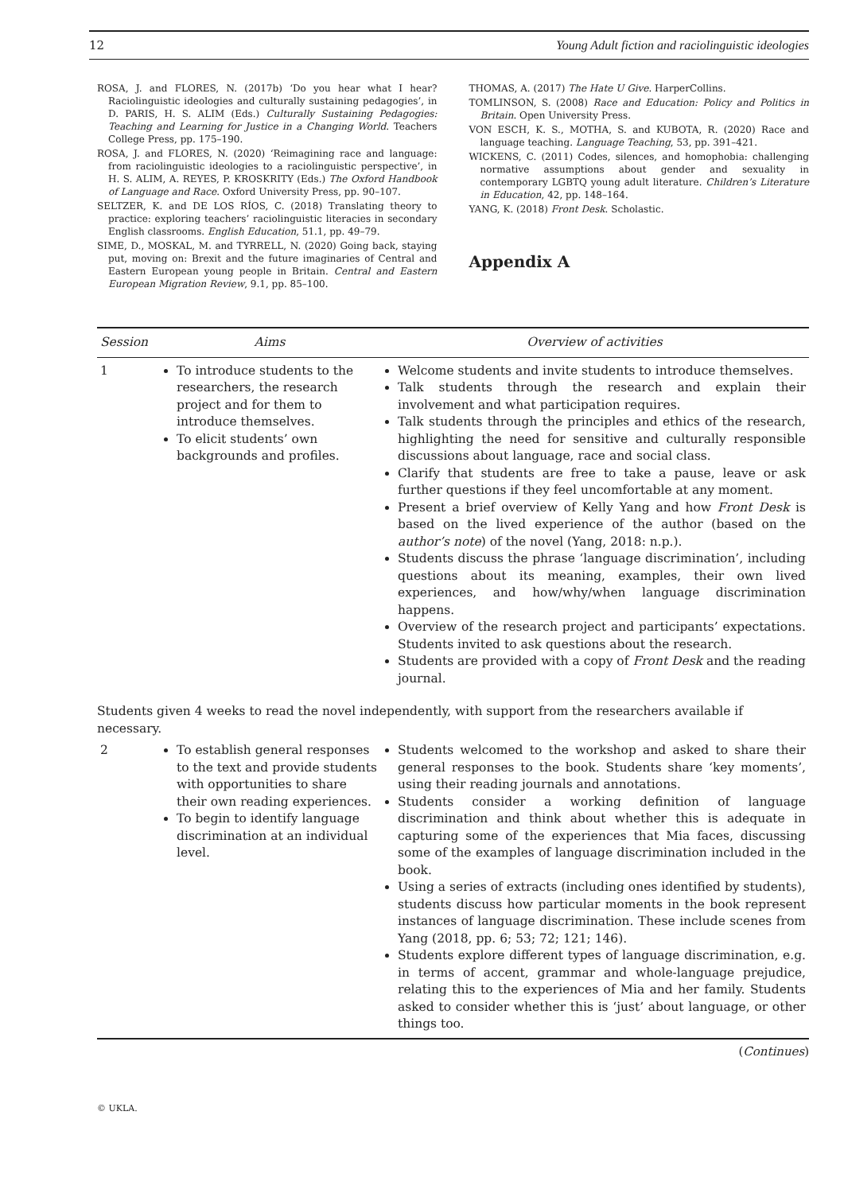12 Young Adult fiction and raciolinguistic ideologies
ROSA, J. and FLORES, N. (2017b) ‘Do you hear what I hear? Raciolinguistic ideologies and culturally sustaining pedagogies’, in D. PARIS, H. S. ALIM (Eds.) Culturally Sustaining Pedagogies: Teaching and Learning for Justice in a Changing World. Teachers College Press, pp. 175–190.
ROSA, J. and FLORES, N. (2020) ‘Reimagining race and language: from raciolinguistic ideologies to a raciolinguistic perspective’, in H. S. ALIM, A. REYES, P. KROSKRITY (Eds.) The Oxford Handbook of Language and Race. Oxford University Press, pp. 90–107.
SELTZER, K. and DE LOS RÍOS, C. (2018) Translating theory to practice: exploring teachers’ raciolinguistic literacies in secondary English classrooms. English Education, 51.1, pp. 49–79.
SIME, D., MOSKAL, M. and TYRRELL, N. (2020) Going back, staying put, moving on: Brexit and the future imaginaries of Central and Eastern European young people in Britain. Central and Eastern European Migration Review, 9.1, pp. 85–100.
THOMAS, A. (2017) The Hate U Give. HarperCollins.
TOMLINSON, S. (2008) Race and Education: Policy and Politics in Britain. Open University Press.
VON ESCH, K. S., MOTHA, S. and KUBOTA, R. (2020) Race and language teaching. Language Teaching, 53, pp. 391–421.
WICKENS, C. (2011) Codes, silences, and homophobia: challenging normative assumptions about gender and sexuality in contemporary LGBTQ young adult literature. Children’s Literature in Education, 42, pp. 148–164.
YANG, K. (2018) Front Desk. Scholastic.
Appendix A
| Session | Aims | Overview of activities |
| --- | --- | --- |
| 1 | To introduce students to the researchers, the research project and for them to introduce themselves. To elicit students’ own backgrounds and profiles. | Welcome students and invite students to introduce themselves. Talk students through the research and explain their involvement and what participation requires. Talk students through the principles and ethics of the research, highlighting the need for sensitive and culturally responsible discussions about language, race and social class. Clarify that students are free to take a pause, leave or ask further questions if they feel uncomfortable at any moment. Present a brief overview of Kelly Yang and how Front Desk is based on the lived experience of the author (based on the author’s note ) of the novel (Yang, 2018: n.p.). Students discuss the phrase ‘language discrimination’, including questions about its meaning, examples, their own lived experiences, and how/why/when language discrimination happens. Overview of the research project and participants’ expectations. Students invited to ask questions about the research. Students are provided with a copy of Front Desk and the reading journal. |
| Students given 4 weeks to read the novel independently, with support from the researchers available if necessary. | | |
| 2 | To establish general responses to the text and provide students with opportunities to share their own reading experiences. To begin to identify language discrimination at an individual level. | Students welcomed to the workshop and asked to share their general responses to the book. Students share ‘key moments’, using their reading journals and annotations. Students consider a working definition of language discrimination and think about whether this is adequate in capturing some of the experiences that Mia faces, discussing some of the examples of language discrimination included in the book. Using a series of extracts (including ones identified by students), students discuss how particular moments in the book represent instances of language discrimination. These include scenes from Yang (2018, pp. 6; 53; 72; 121; 146). Students explore different types of language discrimination, e.g. in terms of accent, grammar and whole-language prejudice, relating this to the experiences of Mia and her family. Students asked to consider whether this is ‘just’ about language, or other things too. |
(Continues)
© UKLA.